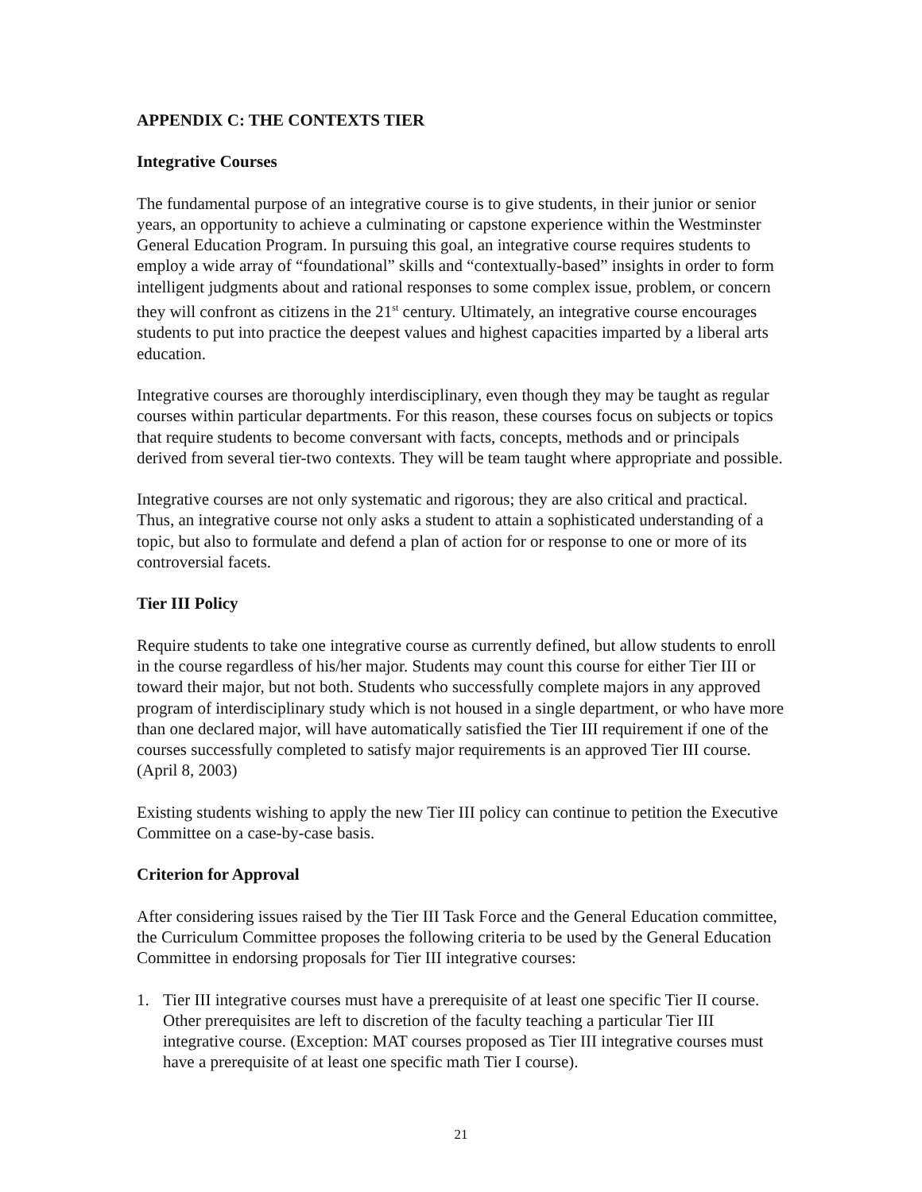APPENDIX C: THE CONTEXTS TIER
Integrative Courses
The fundamental purpose of an integrative course is to give students, in their junior or senior years, an opportunity to achieve a culminating or capstone experience within the Westminster General Education Program. In pursuing this goal, an integrative course requires students to employ a wide array of “foundational” skills and “contextually-based” insights in order to form intelligent judgments about and rational responses to some complex issue, problem, or concern they will confront as citizens in the 21<sup>st</sup> century. Ultimately, an integrative course encourages students to put into practice the deepest values and highest capacities imparted by a liberal arts education.
Integrative courses are thoroughly interdisciplinary, even though they may be taught as regular courses within particular departments. For this reason, these courses focus on subjects or topics that require students to become conversant with facts, concepts, methods and or principals derived from several tier-two contexts. They will be team taught where appropriate and possible.
Integrative courses are not only systematic and rigorous; they are also critical and practical. Thus, an integrative course not only asks a student to attain a sophisticated understanding of a topic, but also to formulate and defend a plan of action for or response to one or more of its controversial facets.
Tier III Policy
Require students to take one integrative course as currently defined, but allow students to enroll in the course regardless of his/her major. Students may count this course for either Tier III or toward their major, but not both. Students who successfully complete majors in any approved program of interdisciplinary study which is not housed in a single department, or who have more than one declared major, will have automatically satisfied the Tier III requirement if one of the courses successfully completed to satisfy major requirements is an approved Tier III course. (April 8, 2003)
Existing students wishing to apply the new Tier III policy can continue to petition the Executive Committee on a case-by-case basis.
Criterion for Approval
After considering issues raised by the Tier III Task Force and the General Education committee, the Curriculum Committee proposes the following criteria to be used by the General Education Committee in endorsing proposals for Tier III integrative courses:
1. Tier III integrative courses must have a prerequisite of at least one specific Tier II course. Other prerequisites are left to discretion of the faculty teaching a particular Tier III integrative course. (Exception: MAT courses proposed as Tier III integrative courses must have a prerequisite of at least one specific math Tier I course).
21